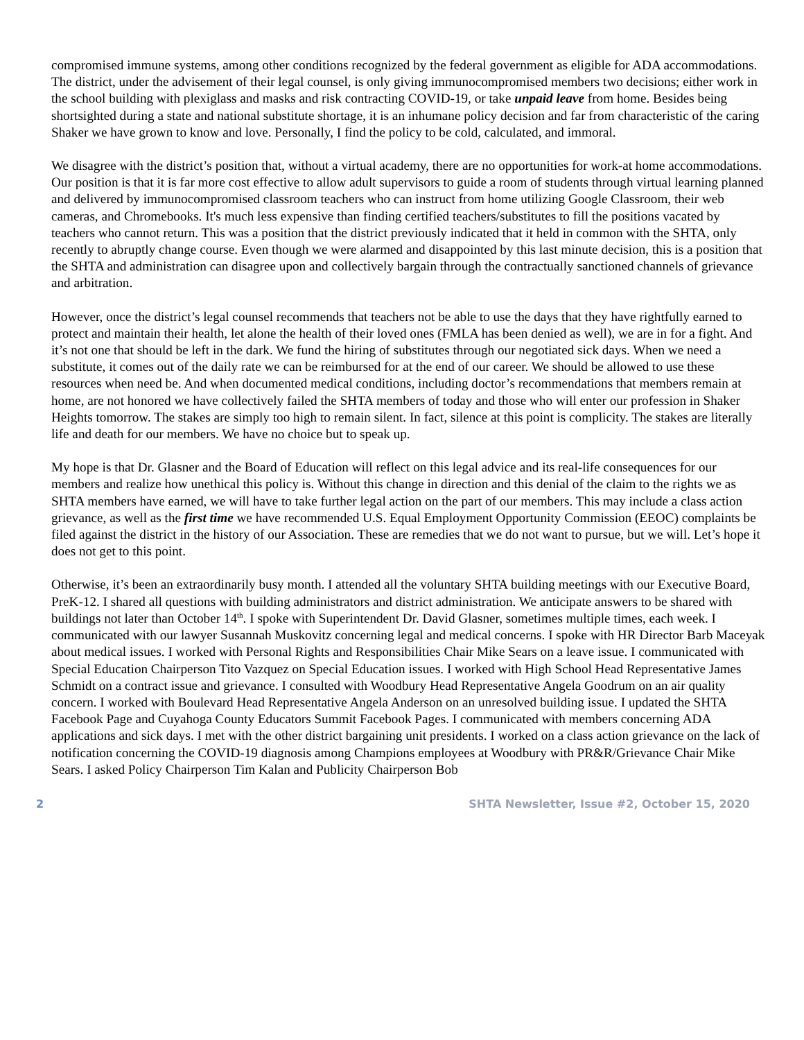compromised immune systems, among other conditions recognized by the federal government as eligible for ADA accommodations. The district, under the advisement of their legal counsel, is only giving immunocompromised members two decisions; either work in the school building with plexiglass and masks and risk contracting COVID-19, or take unpaid leave from home. Besides being shortsighted during a state and national substitute shortage, it is an inhumane policy decision and far from characteristic of the caring Shaker we have grown to know and love. Personally, I find the policy to be cold, calculated, and immoral.
We disagree with the district’s position that, without a virtual academy, there are no opportunities for work-at home accommodations. Our position is that it is far more cost effective to allow adult supervisors to guide a room of students through virtual learning planned and delivered by immunocompromised classroom teachers who can instruct from home utilizing Google Classroom, their web cameras, and Chromebooks. It's much less expensive than finding certified teachers/substitutes to fill the positions vacated by teachers who cannot return. This was a position that the district previously indicated that it held in common with the SHTA, only recently to abruptly change course. Even though we were alarmed and disappointed by this last minute decision, this is a position that the SHTA and administration can disagree upon and collectively bargain through the contractually sanctioned channels of grievance and arbitration.
However, once the district’s legal counsel recommends that teachers not be able to use the days that they have rightfully earned to protect and maintain their health, let alone the health of their loved ones (FMLA has been denied as well), we are in for a fight. And it’s not one that should be left in the dark. We fund the hiring of substitutes through our negotiated sick days. When we need a substitute, it comes out of the daily rate we can be reimbursed for at the end of our career. We should be allowed to use these resources when need be. And when documented medical conditions, including doctor’s recommendations that members remain at home, are not honored we have collectively failed the SHTA members of today and those who will enter our profession in Shaker Heights tomorrow. The stakes are simply too high to remain silent. In fact, silence at this point is complicity. The stakes are literally life and death for our members. We have no choice but to speak up.
My hope is that Dr. Glasner and the Board of Education will reflect on this legal advice and its real-life consequences for our members and realize how unethical this policy is. Without this change in direction and this denial of the claim to the rights we as SHTA members have earned, we will have to take further legal action on the part of our members. This may include a class action grievance, as well as the first time we have recommended U.S. Equal Employment Opportunity Commission (EEOC) complaints be filed against the district in the history of our Association. These are remedies that we do not want to pursue, but we will. Let’s hope it does not get to this point.
Otherwise, it’s been an extraordinarily busy month. I attended all the voluntary SHTA building meetings with our Executive Board, PreK-12. I shared all questions with building administrators and district administration. We anticipate answers to be shared with buildings not later than October 14<sup>th</sup>. I spoke with Superintendent Dr. David Glasner, sometimes multiple times, each week. I communicated with our lawyer Susannah Muskovitz concerning legal and medical concerns. I spoke with HR Director Barb Maceyak about medical issues. I worked with Personal Rights and Responsibilities Chair Mike Sears on a leave issue. I communicated with Special Education Chairperson Tito Vazquez on Special Education issues. I worked with High School Head Representative James Schmidt on a contract issue and grievance. I consulted with Woodbury Head Representative Angela Goodrum on an air quality concern. I worked with Boulevard Head Representative Angela Anderson on an unresolved building issue. I updated the SHTA Facebook Page and Cuyahoga County Educators Summit Facebook Pages. I communicated with members concerning ADA applications and sick days. I met with the other district bargaining unit presidents. I worked on a class action grievance on the lack of notification concerning the COVID-19 diagnosis among Champions employees at Woodbury with PR&R/Grievance Chair Mike Sears. I asked Policy Chairperson Tim Kalan and Publicity Chairperson Bob
2 SHTA Newsletter, Issue #2, October 15, 2020